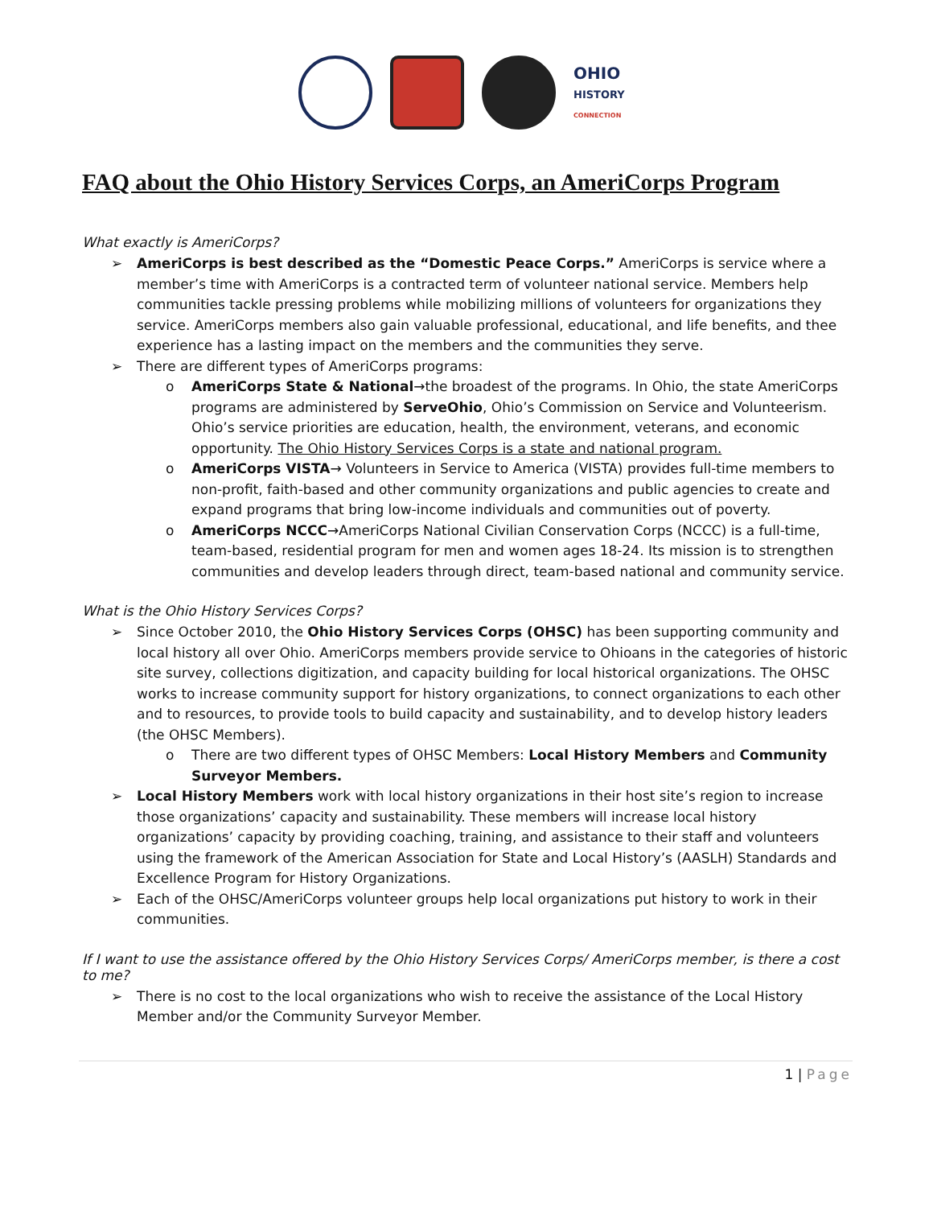OHIO
HISTORY
CONNECTION
FAQ about the Ohio History Services Corps, an AmeriCorps Program
What exactly is AmeriCorps?
➢ AmeriCorps is best described as the “Domestic Peace Corps.” AmeriCorps is service where a member’s time with AmeriCorps is a contracted term of volunteer national service. Members help communities tackle pressing problems while mobilizing millions of volunteers for organizations they service. AmeriCorps members also gain valuable professional, educational, and life benefits, and thee experience has a lasting impact on the members and the communities they serve.
➢ There are different types of AmeriCorps programs:
o AmeriCorps State & National→the broadest of the programs. In Ohio, the state AmeriCorps programs are administered by ServeOhio, Ohio’s Commission on Service and Volunteerism. Ohio’s service priorities are education, health, the environment, veterans, and economic opportunity. The Ohio History Services Corps is a state and national program.
o AmeriCorps VISTA→ Volunteers in Service to America (VISTA) provides full-time members to non-profit, faith-based and other community organizations and public agencies to create and expand programs that bring low-income individuals and communities out of poverty.
o AmeriCorps NCCC→AmeriCorps National Civilian Conservation Corps (NCCC) is a full-time, team-based, residential program for men and women ages 18-24. Its mission is to strengthen communities and develop leaders through direct, team-based national and community service.
What is the Ohio History Services Corps?
➢ Since October 2010, the Ohio History Services Corps (OHSC) has been supporting community and local history all over Ohio. AmeriCorps members provide service to Ohioans in the categories of historic site survey, collections digitization, and capacity building for local historical organizations. The OHSC works to increase community support for history organizations, to connect organizations to each other and to resources, to provide tools to build capacity and sustainability, and to develop history leaders (the OHSC Members).
o There are two different types of OHSC Members: Local History Members and Community Surveyor Members.
➢ Local History Members work with local history organizations in their host site’s region to increase those organizations’ capacity and sustainability. These members will increase local history organizations’ capacity by providing coaching, training, and assistance to their staff and volunteers using the framework of the American Association for State and Local History’s (AASLH) Standards and Excellence Program for History Organizations.
➢ Each of the OHSC/AmeriCorps volunteer groups help local organizations put history to work in their communities.
If I want to use the assistance offered by the Ohio History Services Corps/ AmeriCorps member, is there a cost to me?
➢ There is no cost to the local organizations who wish to receive the assistance of the Local History Member and/or the Community Surveyor Member.
1 | Page